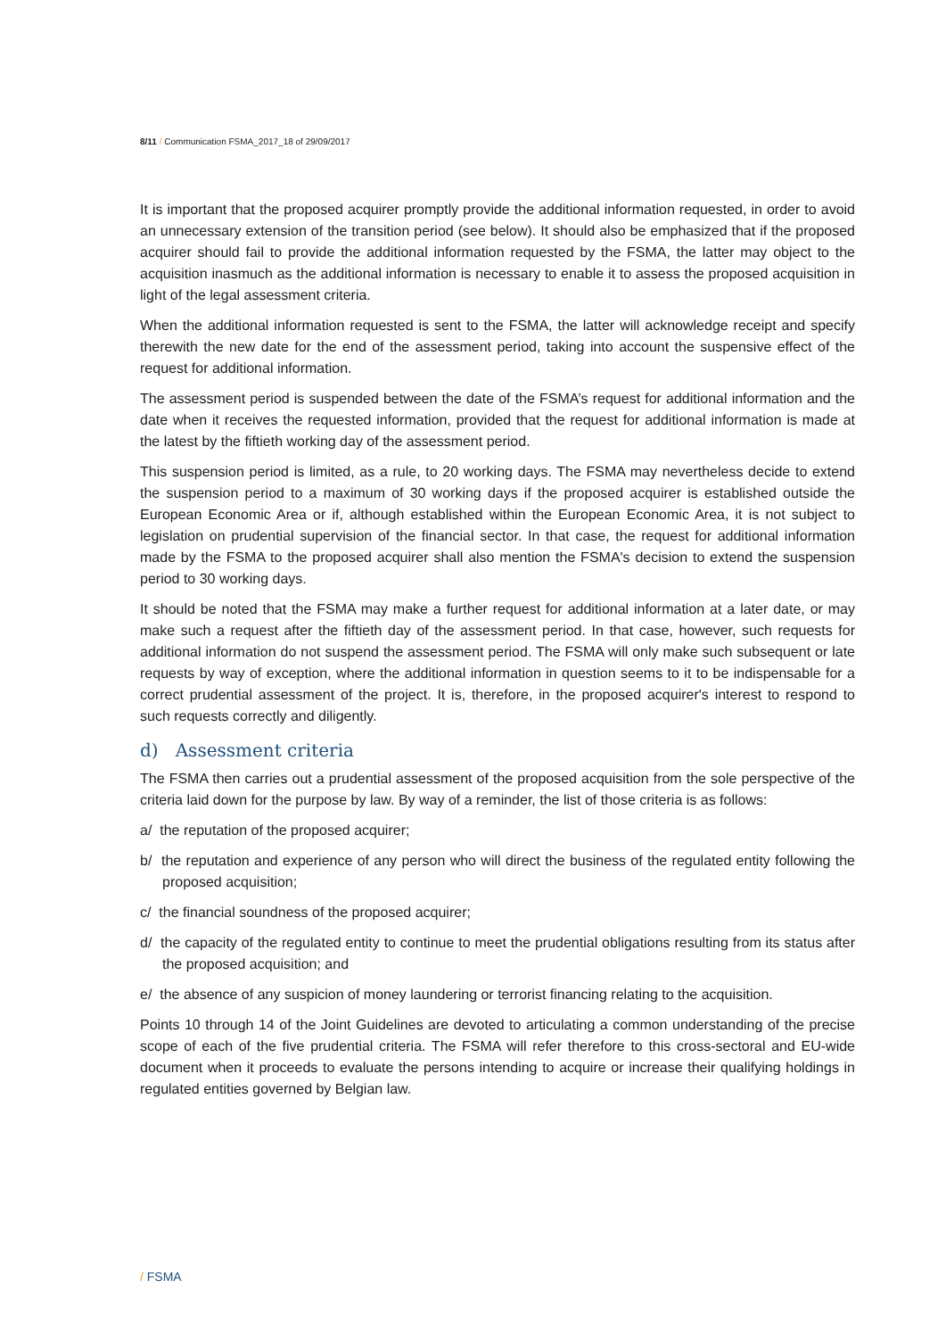8/11 / Communication FSMA_2017_18 of 29/09/2017
It is important that the proposed acquirer promptly provide the additional information requested, in order to avoid an unnecessary extension of the transition period (see below). It should also be emphasized that if the proposed acquirer should fail to provide the additional information requested by the FSMA, the latter may object to the acquisition inasmuch as the additional information is necessary to enable it to assess the proposed acquisition in light of the legal assessment criteria.
When the additional information requested is sent to the FSMA, the latter will acknowledge receipt and specify therewith the new date for the end of the assessment period, taking into account the suspensive effect of the request for additional information.
The assessment period is suspended between the date of the FSMA’s request for additional information and the date when it receives the requested information, provided that the request for additional information is made at the latest by the fiftieth working day of the assessment period.
This suspension period is limited, as a rule, to 20 working days. The FSMA may nevertheless decide to extend the suspension period to a maximum of 30 working days if the proposed acquirer is established outside the European Economic Area or if, although established within the European Economic Area, it is not subject to legislation on prudential supervision of the financial sector. In that case, the request for additional information made by the FSMA to the proposed acquirer shall also mention the FSMA's decision to extend the suspension period to 30 working days.
It should be noted that the FSMA may make a further request for additional information at a later date, or may make such a request after the fiftieth day of the assessment period. In that case, however, such requests for additional information do not suspend the assessment period. The FSMA will only make such subsequent or late requests by way of exception, where the additional information in question seems to it to be indispensable for a correct prudential assessment of the project. It is, therefore, in the proposed acquirer's interest to respond to such requests correctly and diligently.
d) Assessment criteria
The FSMA then carries out a prudential assessment of the proposed acquisition from the sole perspective of the criteria laid down for the purpose by law. By way of a reminder, the list of those criteria is as follows:
a/ the reputation of the proposed acquirer;
b/ the reputation and experience of any person who will direct the business of the regulated entity following the proposed acquisition;
c/ the financial soundness of the proposed acquirer;
d/ the capacity of the regulated entity to continue to meet the prudential obligations resulting from its status after the proposed acquisition; and
e/ the absence of any suspicion of money laundering or terrorist financing relating to the acquisition.
Points 10 through 14 of the Joint Guidelines are devoted to articulating a common understanding of the precise scope of each of the five prudential criteria. The FSMA will refer therefore to this cross-sectoral and EU-wide document when it proceeds to evaluate the persons intending to acquire or increase their qualifying holdings in regulated entities governed by Belgian law.
/ FSMA